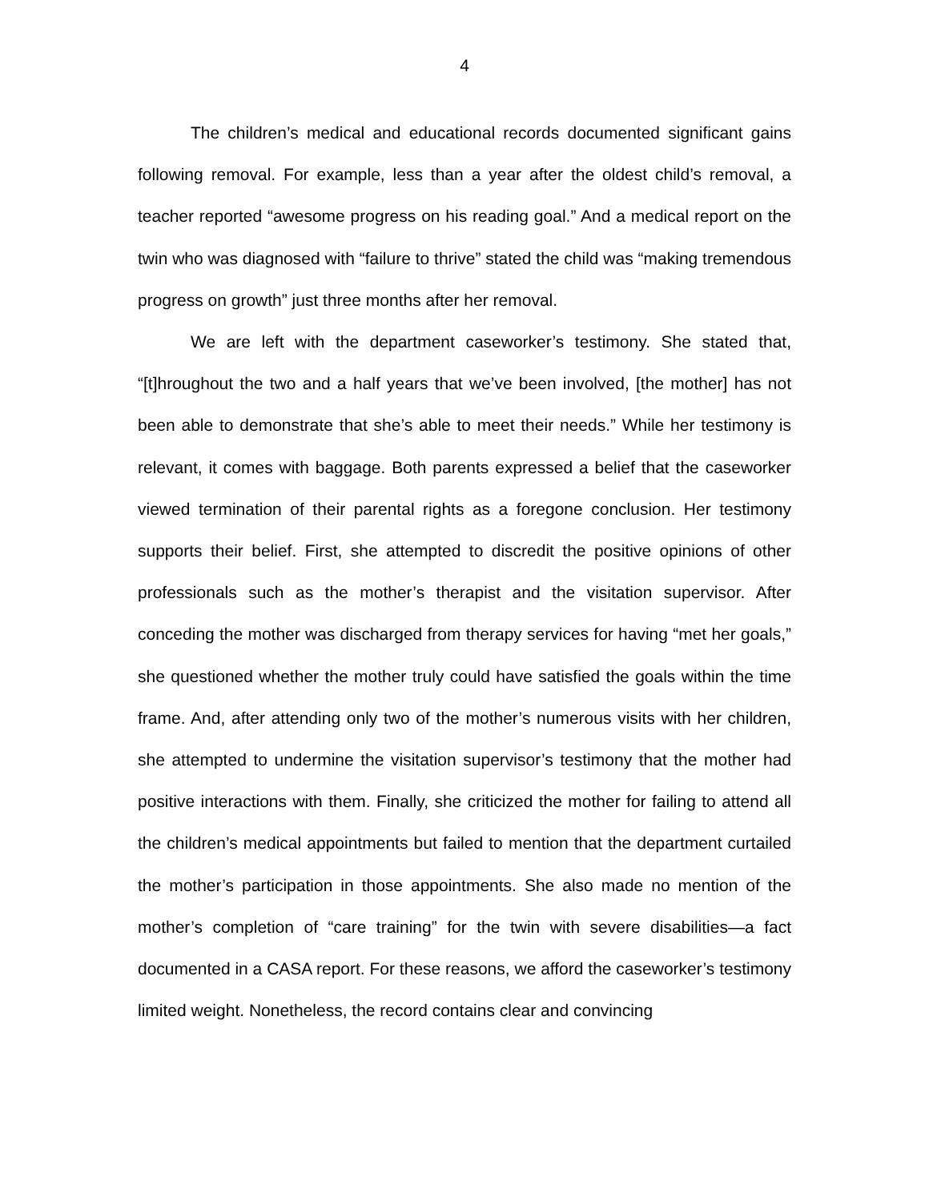4
The children’s medical and educational records documented significant gains following removal. For example, less than a year after the oldest child’s removal, a teacher reported “awesome progress on his reading goal.” And a medical report on the twin who was diagnosed with “failure to thrive” stated the child was “making tremendous progress on growth” just three months after her removal.
We are left with the department caseworker’s testimony. She stated that, “[t]hroughout the two and a half years that we’ve been involved, [the mother] has not been able to demonstrate that she’s able to meet their needs.” While her testimony is relevant, it comes with baggage. Both parents expressed a belief that the caseworker viewed termination of their parental rights as a foregone conclusion. Her testimony supports their belief. First, she attempted to discredit the positive opinions of other professionals such as the mother’s therapist and the visitation supervisor. After conceding the mother was discharged from therapy services for having “met her goals,” she questioned whether the mother truly could have satisfied the goals within the time frame. And, after attending only two of the mother’s numerous visits with her children, she attempted to undermine the visitation supervisor’s testimony that the mother had positive interactions with them. Finally, she criticized the mother for failing to attend all the children’s medical appointments but failed to mention that the department curtailed the mother’s participation in those appointments. She also made no mention of the mother’s completion of “care training” for the twin with severe disabilities—a fact documented in a CASA report. For these reasons, we afford the caseworker’s testimony limited weight. Nonetheless, the record contains clear and convincing